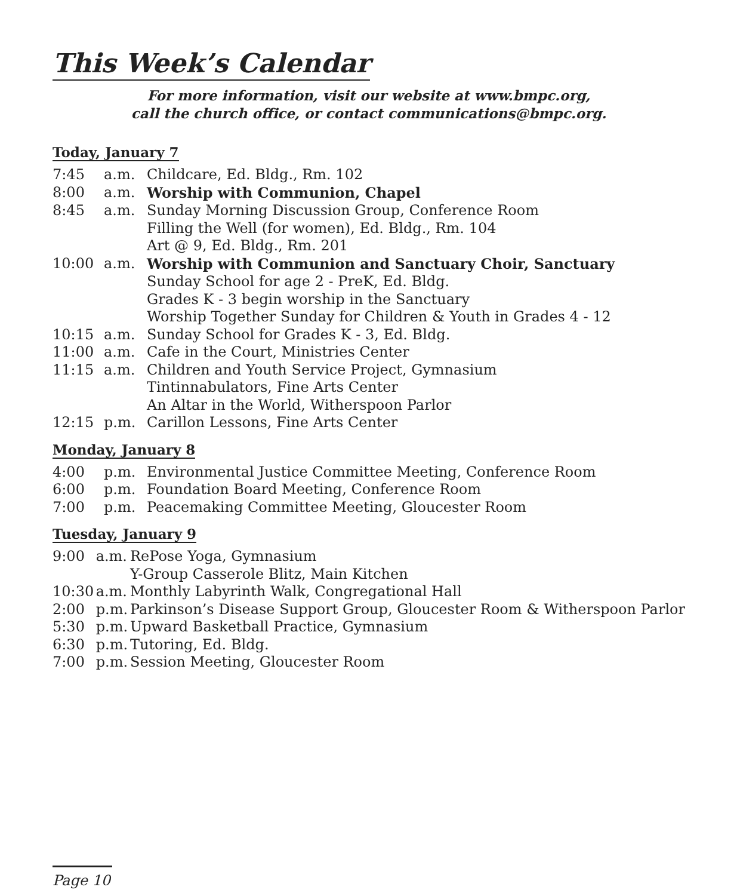This Week’s Calendar
For more information, visit our website at www.bmpc.org,
call the church office, or contact communications@bmpc.org.
Today, January 7
| 7:45 | a.m. | Childcare, Ed. Bldg., Rm. 102 |
| 8:00 | a.m. | Worship with Communion, Chapel |
| 8:45 | a.m. | Sunday Morning Discussion Group, Conference Room |
| | | Filling the Well (for women), Ed. Bldg., Rm. 104 |
| | | Art @ 9, Ed. Bldg., Rm. 201 |
| 10:00 | a.m. | Worship with Communion and Sanctuary Choir, Sanctuary |
| | | Sunday School for age 2 - PreK, Ed. Bldg. |
| | | Grades K - 3 begin worship in the Sanctuary |
| | | Worship Together Sunday for Children & Youth in Grades 4 - 12 |
| 10:15 | a.m. | Sunday School for Grades K - 3, Ed. Bldg. |
| 11:00 | a.m. | Cafe in the Court, Ministries Center |
| 11:15 | a.m. | Children and Youth Service Project, Gymnasium |
| | | Tintinnabulators, Fine Arts Center |
| | | An Altar in the World, Witherspoon Parlor |
| 12:15 | p.m. | Carillon Lessons, Fine Arts Center |
Monday, January 8
| 4:00 | p.m. | Environmental Justice Committee Meeting, Conference Room |
| 6:00 | p.m. | Foundation Board Meeting, Conference Room |
| 7:00 | p.m. | Peacemaking Committee Meeting, Gloucester Room |
Tuesday, January 9
| 9:00 | a.m. | RePose Yoga, Gymnasium |
| | | Y-Group Casserole Blitz, Main Kitchen |
| 10:30 | a.m. | Monthly Labyrinth Walk, Congregational Hall |
| 2:00 | p.m. | Parkinson’s Disease Support Group, Gloucester Room & Witherspoon Parlor |
| 5:30 | p.m. | Upward Basketball Practice, Gymnasium |
| 6:30 | p.m. | Tutoring, Ed. Bldg. |
| 7:00 | p.m. | Session Meeting, Gloucester Room |
Page 10